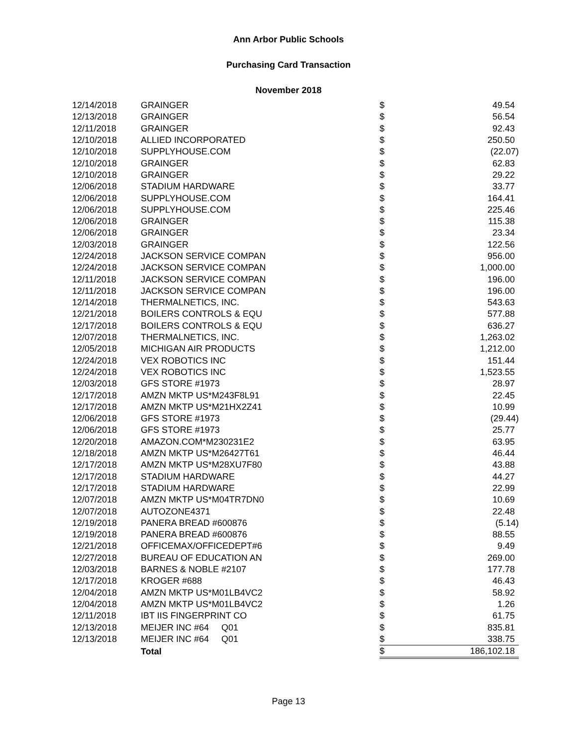Ann Arbor Public Schools
Purchasing Card Transaction
November 2018
| 12/14/2018 | GRAINGER | $ | 49.54 |
| 12/13/2018 | GRAINGER | $ | 56.54 |
| 12/11/2018 | GRAINGER | $ | 92.43 |
| 12/10/2018 | ALLIED INCORPORATED | $ | 250.50 |
| 12/10/2018 | SUPPLYHOUSE.COM | $ | (22.07) |
| 12/10/2018 | GRAINGER | $ | 62.83 |
| 12/10/2018 | GRAINGER | $ | 29.22 |
| 12/06/2018 | STADIUM HARDWARE | $ | 33.77 |
| 12/06/2018 | SUPPLYHOUSE.COM | $ | 164.41 |
| 12/06/2018 | SUPPLYHOUSE.COM | $ | 225.46 |
| 12/06/2018 | GRAINGER | $ | 115.38 |
| 12/06/2018 | GRAINGER | $ | 23.34 |
| 12/03/2018 | GRAINGER | $ | 122.56 |
| 12/24/2018 | JACKSON SERVICE COMPAN | $ | 956.00 |
| 12/24/2018 | JACKSON SERVICE COMPAN | $ | 1,000.00 |
| 12/11/2018 | JACKSON SERVICE COMPAN | $ | 196.00 |
| 12/11/2018 | JACKSON SERVICE COMPAN | $ | 196.00 |
| 12/14/2018 | THERMALNETICS, INC. | $ | 543.63 |
| 12/21/2018 | BOILERS CONTROLS & EQU | $ | 577.88 |
| 12/17/2018 | BOILERS CONTROLS & EQU | $ | 636.27 |
| 12/07/2018 | THERMALNETICS, INC. | $ | 1,263.02 |
| 12/05/2018 | MICHIGAN AIR PRODUCTS | $ | 1,212.00 |
| 12/24/2018 | VEX ROBOTICS INC | $ | 151.44 |
| 12/24/2018 | VEX ROBOTICS INC | $ | 1,523.55 |
| 12/03/2018 | GFS STORE #1973 | $ | 28.97 |
| 12/17/2018 | AMZN MKTP US*M243F8L91 | $ | 22.45 |
| 12/17/2018 | AMZN MKTP US*M21HX2Z41 | $ | 10.99 |
| 12/06/2018 | GFS STORE #1973 | $ | (29.44) |
| 12/06/2018 | GFS STORE #1973 | $ | 25.77 |
| 12/20/2018 | AMAZON.COM*M230231E2 | $ | 63.95 |
| 12/18/2018 | AMZN MKTP US*M26427T61 | $ | 46.44 |
| 12/17/2018 | AMZN MKTP US*M28XU7F80 | $ | 43.88 |
| 12/17/2018 | STADIUM HARDWARE | $ | 44.27 |
| 12/17/2018 | STADIUM HARDWARE | $ | 22.99 |
| 12/07/2018 | AMZN MKTP US*M04TR7DN0 | $ | 10.69 |
| 12/07/2018 | AUTOZONE4371 | $ | 22.48 |
| 12/19/2018 | PANERA BREAD #600876 | $ | (5.14) |
| 12/19/2018 | PANERA BREAD #600876 | $ | 88.55 |
| 12/21/2018 | OFFICEMAX/OFFICEDEPT#6 | $ | 9.49 |
| 12/27/2018 | BUREAU OF EDUCATION AN | $ | 269.00 |
| 12/03/2018 | BARNES & NOBLE #2107 | $ | 177.78 |
| 12/17/2018 | KROGER #688 | $ | 46.43 |
| 12/04/2018 | AMZN MKTP US*M01LB4VC2 | $ | 58.92 |
| 12/04/2018 | AMZN MKTP US*M01LB4VC2 | $ | 1.26 |
| 12/11/2018 | IBT IIS FINGERPRINT CO | $ | 61.75 |
| 12/13/2018 | MEIJER INC #64 Q01 | $ | 835.81 |
| 12/13/2018 | MEIJER INC #64 Q01 | $ | 338.75 |
| | Total | $ | 186,102.18 |
Page 13